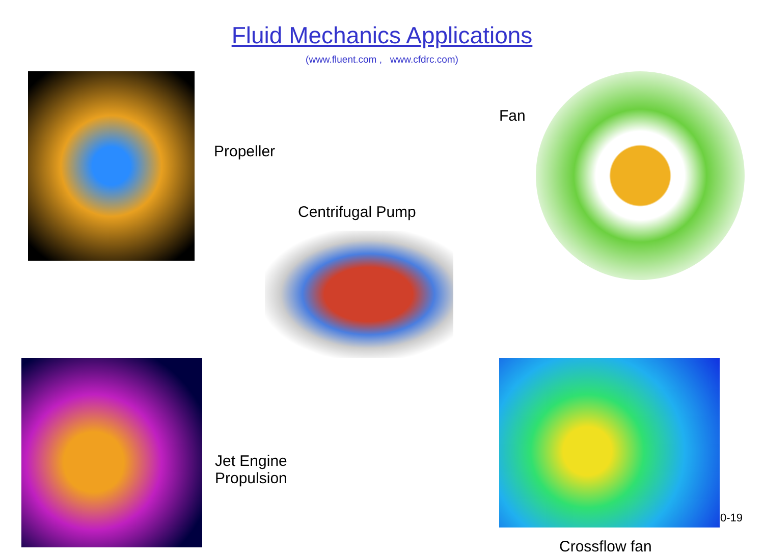Fluid Mechanics Applications
(www.fluent.com , www.cfdrc.com)
Propeller
Centrifugal Pump
Fan
Jet Engine
Propulsion
Crossflow fan
0-19